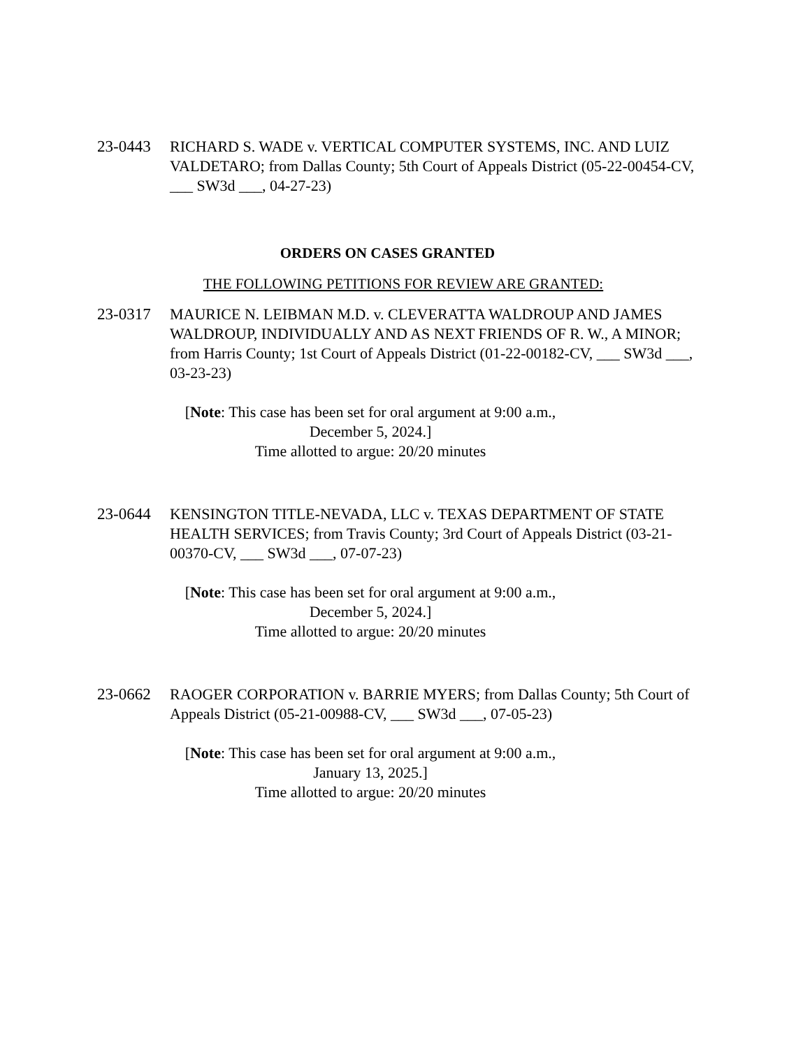23-0443 RICHARD S. WADE v. VERTICAL COMPUTER SYSTEMS, INC. AND LUIZ VALDETARO; from Dallas County; 5th Court of Appeals District (05-22-00454-CV, ___ SW3d ___, 04-27-23)
ORDERS ON CASES GRANTED
THE FOLLOWING PETITIONS FOR REVIEW ARE GRANTED:
23-0317 MAURICE N. LEIBMAN M.D. v. CLEVERATTA WALDROUP AND JAMES WALDROUP, INDIVIDUALLY AND AS NEXT FRIENDS OF R. W., A MINOR; from Harris County; 1st Court of Appeals District (01-22-00182-CV, ___ SW3d ___, 03-23-23)
[Note: This case has been set for oral argument at 9:00 a.m., December 5, 2024.]
Time allotted to argue: 20/20 minutes
23-0644 KENSINGTON TITLE-NEVADA, LLC v. TEXAS DEPARTMENT OF STATE HEALTH SERVICES; from Travis County; 3rd Court of Appeals District (03-21-00370-CV, ___ SW3d ___, 07-07-23)
[Note: This case has been set for oral argument at 9:00 a.m., December 5, 2024.]
Time allotted to argue: 20/20 minutes
23-0662 RAOGER CORPORATION v. BARRIE MYERS; from Dallas County; 5th Court of Appeals District (05-21-00988-CV, ___ SW3d ___, 07-05-23)
[Note: This case has been set for oral argument at 9:00 a.m., January 13, 2025.]
Time allotted to argue: 20/20 minutes